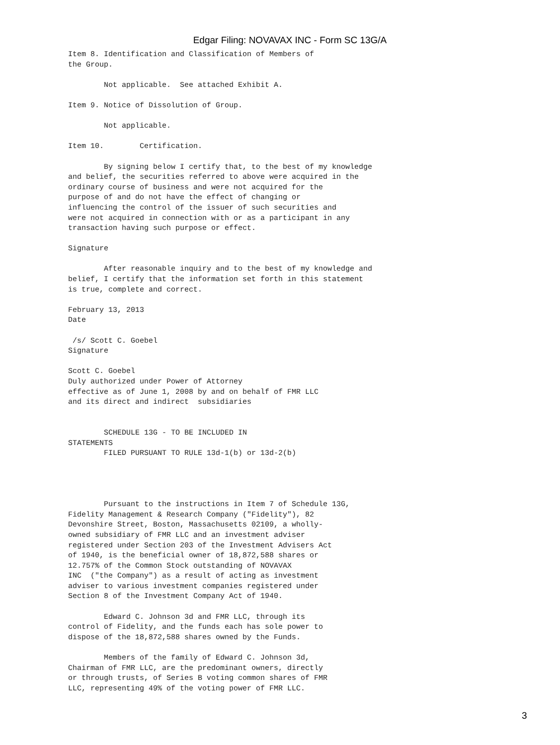Edgar Filing: NOVAVAX INC - Form SC 13G/A
Item 8. Identification and Classification of Members of
the Group.

        Not applicable.  See attached Exhibit A.

Item 9. Notice of Dissolution of Group.

        Not applicable.

Item 10.        Certification.

        By signing below I certify that, to the best of my knowledge
and belief, the securities referred to above were acquired in the
ordinary course of business and were not acquired for the
purpose of and do not have the effect of changing or
influencing the control of the issuer of such securities and
were not acquired in connection with or as a participant in any
transaction having such purpose or effect.

Signature

        After reasonable inquiry and to the best of my knowledge and
belief, I certify that the information set forth in this statement
is true, complete and correct.

February 13, 2013
Date

 /s/ Scott C. Goebel
Signature

Scott C. Goebel
Duly authorized under Power of Attorney
effective as of June 1, 2008 by and on behalf of FMR LLC
and its direct and indirect  subsidiaries


        SCHEDULE 13G - TO BE INCLUDED IN
STATEMENTS
        FILED PURSUANT TO RULE 13d-1(b) or 13d-2(b)




        Pursuant to the instructions in Item 7 of Schedule 13G,
Fidelity Management & Research Company ("Fidelity"), 82
Devonshire Street, Boston, Massachusetts 02109, a wholly-
owned subsidiary of FMR LLC and an investment adviser
registered under Section 203 of the Investment Advisers Act
of 1940, is the beneficial owner of 18,872,588 shares or
12.757% of the Common Stock outstanding of NOVAVAX
INC  ("the Company") as a result of acting as investment
adviser to various investment companies registered under
Section 8 of the Investment Company Act of 1940.

        Edward C. Johnson 3d and FMR LLC, through its
control of Fidelity, and the funds each has sole power to
dispose of the 18,872,588 shares owned by the Funds.

        Members of the family of Edward C. Johnson 3d,
Chairman of FMR LLC, are the predominant owners, directly
or through trusts, of Series B voting common shares of FMR
LLC, representing 49% of the voting power of FMR LLC.
3